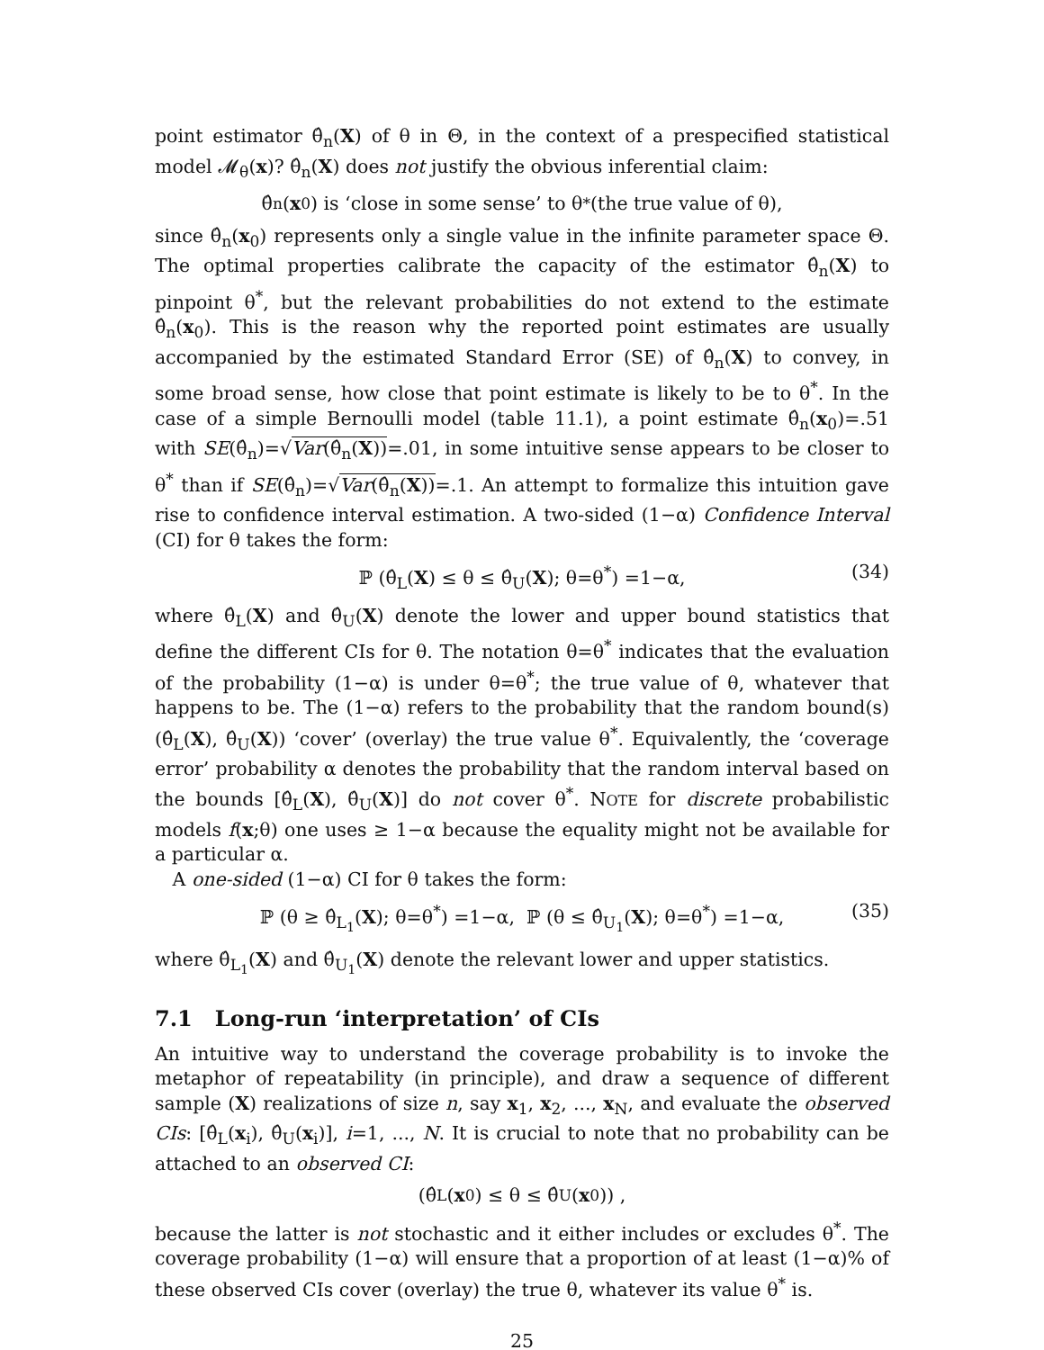point estimator θ̂<sub>n</sub>(X) of θ in Θ, in the context of a prespecified statistical model 𝓜<sub>θ</sub>(x)? θ̂<sub>n</sub>(X) does not justify the obvious inferential claim:
θ̂<sub>n</sub>(x<sub>0</sub>) is ‘close in some sense’ to θ<sup>*</sup> (the true value of θ),
since θ̂<sub>n</sub>(x<sub>0</sub>) represents only a single value in the infinite parameter space Θ. The optimal properties calibrate the capacity of the estimator θ̂<sub>n</sub>(X) to pinpoint θ<sup>*</sup>, but the relevant probabilities do not extend to the estimate θ̂<sub>n</sub>(x<sub>0</sub>). This is the reason why the reported point estimates are usually accompanied by the estimated Standard Error (SE) of θ̂<sub>n</sub>(X) to convey, in some broad sense, how close that point estimate is likely to be to θ<sup>*</sup>. In the case of a simple Bernoulli model (table 11.1), a point estimate θ̂<sub>n</sub>(x<sub>0</sub>)=.51 with SE(θ̂<sub>n</sub>)=√Var(θ̂<sub>n</sub>(X))=.01, in some intuitive sense appears to be closer to θ<sup>*</sup> than if SE(θ̂<sub>n</sub>)=√Var(θ̂<sub>n</sub>(X))=.1. An attempt to formalize this intuition gave rise to confidence interval estimation. A two-sided (1−α) Confidence Interval (CI) for θ takes the form:
ℙ (θ̂<sub>L</sub>(X) ≤ θ ≤ θ̂<sub>U</sub>(X); θ=θ<sup>*</sup>) =1−α, (34)
where θ̂<sub>L</sub>(X) and θ̂<sub>U</sub>(X) denote the lower and upper bound statistics that define the different CIs for θ. The notation θ=θ<sup>*</sup> indicates that the evaluation of the probability (1−α) is under θ=θ<sup>*</sup>; the true value of θ, whatever that happens to be. The (1−α) refers to the probability that the random bound(s) (θ̂<sub>L</sub>(X), θ̂<sub>U</sub>(X)) ‘cover’ (overlay) the true value θ<sup>*</sup>. Equivalently, the ‘coverage error’ probability α denotes the probability that the random interval based on the bounds [θ̂<sub>L</sub>(X), θ̂<sub>U</sub>(X)] do not cover θ<sup>*</sup>. NOTE for discrete probabilistic models f(x;θ) one uses ≥ 1−α because the equality might not be available for a particular α.
A one-sided (1−α) CI for θ takes the form:
ℙ (θ ≥ θ̂<sub>L<sub>1</sub></sub>(X); θ=θ<sup>*</sup>) =1−α, ℙ (θ ≤ θ̂<sub>U<sub>1</sub></sub>(X); θ=θ<sup>*</sup>) =1−α, (35)
where θ̂<sub>L<sub>1</sub></sub>(X) and θ̂<sub>U<sub>1</sub></sub>(X) denote the relevant lower and upper statistics.
7.1 Long-run ‘interpretation’ of CIs
An intuitive way to understand the coverage probability is to invoke the metaphor of repeatability (in principle), and draw a sequence of different sample (X) realizations of size n, say x<sub>1</sub>, x<sub>2</sub>, ..., x<sub>N</sub>, and evaluate the observed CIs: [θ̂<sub>L</sub>(x<sub>i</sub>), θ̂<sub>U</sub>(x<sub>i</sub>)], i=1, ..., N. It is crucial to note that no probability can be attached to an observed CI:
(θ̂<sub>L</sub>(x<sub>0</sub>) ≤ θ ≤ θ̂<sub>U</sub>(x<sub>0</sub>)) ,
because the latter is not stochastic and it either includes or excludes θ<sup>*</sup>. The coverage probability (1−α) will ensure that a proportion of at least (1−α)% of these observed CIs cover (overlay) the true θ, whatever its value θ<sup>*</sup> is.
25